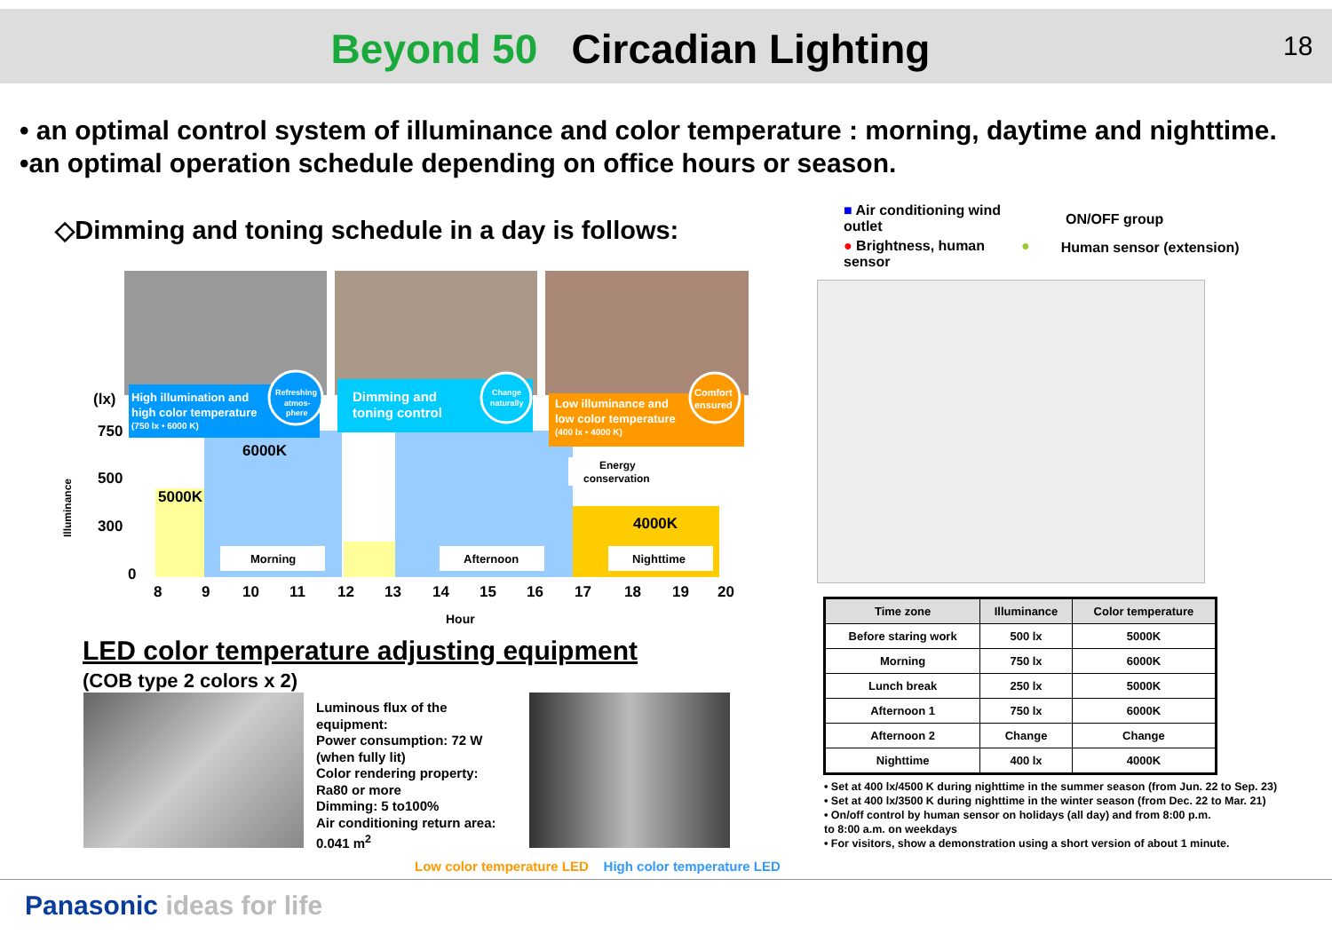Beyond 50 Circadian Lighting 18
• an optimal control system of illuminance and color temperature : morning, daytime and nighttime.
•an optimal operation schedule depending on office hours or season.
◇Dimming and toning schedule in a day is follows:
High illumination and
high color temperature
(750 lx • 6000 K)
Dimming and
toning control
Low illuminance and
low color temperature
(400 lx • 4000 K)
Refreshing
atmos-
phere
Change
naturally
Comfort
ensured
(lx)
750
500
300
0
6000K
5000K
4000K
Energy
conservation
Morning
Afternoon
Nighttime
8
9
10
11
12
13
14
15
16
17
18
19
20
Hour
Illuminance
■ Air conditioning wind outlet
ON/OFF group
● Brightness, human sensor
● Human sensor (extension)
| Time zone | Illuminance | Color temperature |
| --- | --- | --- |
| Before staring work | 500 lx | 5000K |
| Morning | 750 lx | 6000K |
| Lunch break | 250 lx | 5000K |
| Afternoon 1 | 750 lx | 6000K |
| Afternoon 2 | Change | Change |
| Nighttime | 400 lx | 4000K |
• Set at 400 lx/4500 K during nighttime in the summer season (from Jun. 22 to Sep. 23)
• Set at 400 lx/3500 K during nighttime in the winter season (from Dec. 22 to Mar. 21)
• On/off control by human sensor on holidays (all day) and from 8:00 p.m.
to 8:00 a.m. on weekdays
• For visitors, show a demonstration using a short version of about 1 minute.
LED color temperature adjusting equipment
(COB type 2 colors x 2)
Luminous flux of the
equipment:
Power consumption: 72 W
(when fully lit)
Color rendering property:
Ra80 or more
Dimming: 5 to100%
Air conditioning return area:
0.041 m<sup>2</sup>
Low color temperature LED High color temperature LED
Panasonic ideas for life